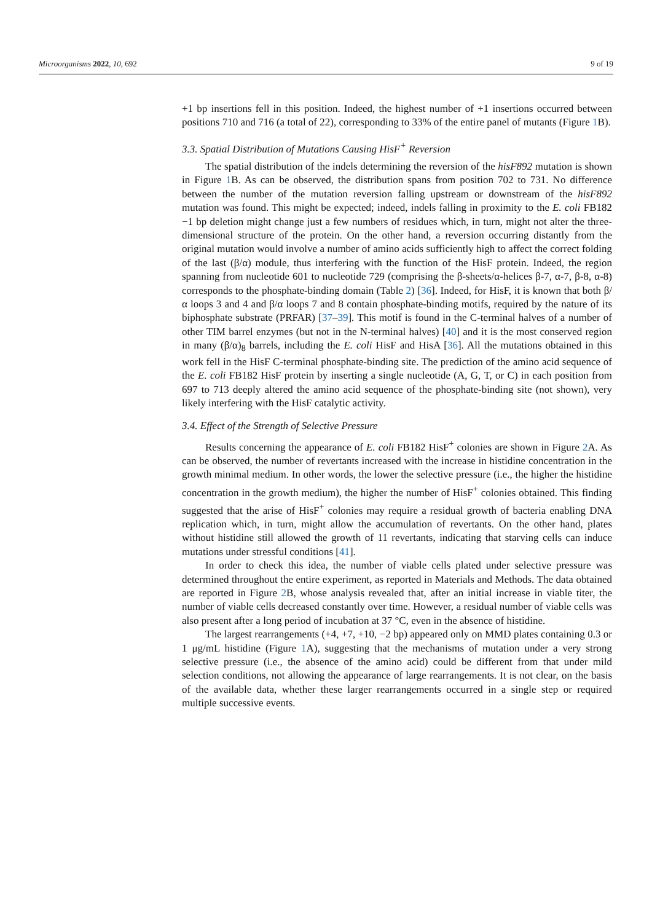Microorganisms 2022, 10, 692 9 of 19
+1 bp insertions fell in this position. Indeed, the highest number of +1 insertions occurred between positions 710 and 716 (a total of 22), corresponding to 33% of the entire panel of mutants (Figure 1 B).
3.3. Spatial Distribution of Mutations Causing HisF<sup>+</sup> Reversion
The spatial distribution of the indels determining the reversion of the hisF892 mutation is shown in Figure 1 B. As can be observed, the distribution spans from position 702 to 731. No difference between the number of the mutation reversion falling upstream or downstream of the hisF892 mutation was found. This might be expected; indeed, indels falling in proximity to the E. coli FB182 −1 bp deletion might change just a few numbers of residues which, in turn, might not alter the three-dimensional structure of the protein. On the other hand, a reversion occurring distantly from the original mutation would involve a number of amino acids sufficiently high to affect the correct folding of the last (β/α) module, thus interfering with the function of the HisF protein. Indeed, the region spanning from nucleotide 601 to nucleotide 729 (comprising the β-sheets/α-helices β-7, α-7, β-8, α-8) corresponds to the phosphate-binding domain (Table 2) [36]. Indeed, for HisF, it is known that both β/α loops 3 and 4 and β/α loops 7 and 8 contain phosphate-binding motifs, required by the nature of its biphosphate substrate (PRFAR) [37–39]. This motif is found in the C-terminal halves of a number of other TIM barrel enzymes (but not in the N-terminal halves) [40] and it is the most conserved region in many (β/α)<sub>8</sub> barrels, including the E. coli HisF and HisA [36]. All the mutations obtained in this work fell in the HisF C-terminal phosphate-binding site. The prediction of the amino acid sequence of the E. coli FB182 HisF protein by inserting a single nucleotide (A, G, T, or C) in each position from 697 to 713 deeply altered the amino acid sequence of the phosphate-binding site (not shown), very likely interfering with the HisF catalytic activity.
3.4. Effect of the Strength of Selective Pressure
Results concerning the appearance of E. coli FB182 HisF<sup>+</sup> colonies are shown in Figure 2 A. As can be observed, the number of revertants increased with the increase in histidine concentration in the growth minimal medium. In other words, the lower the selective pressure (i.e., the higher the histidine concentration in the growth medium), the higher the number of HisF<sup>+</sup> colonies obtained. This finding suggested that the arise of HisF<sup>+</sup> colonies may require a residual growth of bacteria enabling DNA replication which, in turn, might allow the accumulation of revertants. On the other hand, plates without histidine still allowed the growth of 11 revertants, indicating that starving cells can induce mutations under stressful conditions [41].
In order to check this idea, the number of viable cells plated under selective pressure was determined throughout the entire experiment, as reported in Materials and Methods. The data obtained are reported in Figure 2 B, whose analysis revealed that, after an initial increase in viable titer, the number of viable cells decreased constantly over time. However, a residual number of viable cells was also present after a long period of incubation at 37 °C, even in the absence of histidine.
The largest rearrangements (+4, +7, +10, −2 bp) appeared only on MMD plates containing 0.3 or 1 μg/mL histidine (Figure 1 A), suggesting that the mechanisms of mutation under a very strong selective pressure (i.e., the absence of the amino acid) could be different from that under mild selection conditions, not allowing the appearance of large rearrangements. It is not clear, on the basis of the available data, whether these larger rearrangements occurred in a single step or required multiple successive events.